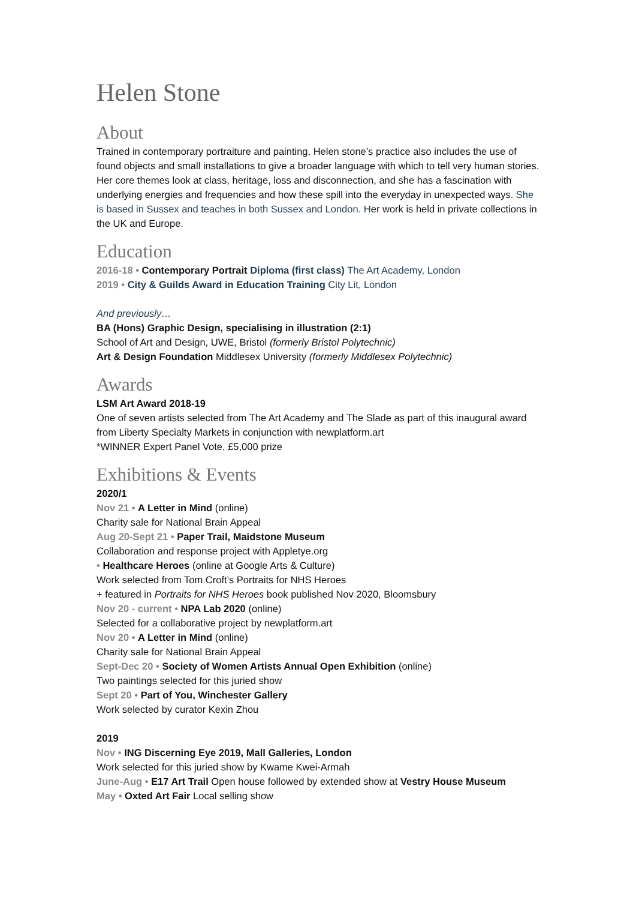Helen Stone
About
Trained in contemporary portraiture and painting, Helen stone’s practice also includes the use of found objects and small installations to give a broader language with which to tell very human stories. Her core themes look at class, heritage, loss and disconnection, and she has a fascination with underlying energies and frequencies and how these spill into the everyday in unexpected ways. She is based in Sussex and teaches in both Sussex and London. Her work is held in private collections in the UK and Europe.
Education
2016-18 • Contemporary Portrait Diploma (first class) The Art Academy, London
2019 • City & Guilds Award in Education Training City Lit, London
And previously…
BA (Hons) Graphic Design, specialising in illustration (2:1)
School of Art and Design, UWE, Bristol (formerly Bristol Polytechnic)
Art & Design Foundation Middlesex University (formerly Middlesex Polytechnic)
Awards
LSM Art Award 2018-19
One of seven artists selected from The Art Academy and The Slade as part of this inaugural award from Liberty Specialty Markets in conjunction with newplatform.art
*WINNER Expert Panel Vote, £5,000 prize
Exhibitions & Events
2020/1
Nov 21 • A Letter in Mind (online)
Charity sale for National Brain Appeal
Aug 20-Sept 21 • Paper Trail, Maidstone Museum
Collaboration and response project with Appletye.org
• Healthcare Heroes (online at Google Arts & Culture)
Work selected from Tom Croft’s Portraits for NHS Heroes
+ featured in Portraits for NHS Heroes book published Nov 2020, Bloomsbury
Nov 20 - current • NPA Lab 2020 (online)
Selected for a collaborative project by newplatform.art
Nov 20 • A Letter in Mind (online)
Charity sale for National Brain Appeal
Sept-Dec 20 • Society of Women Artists Annual Open Exhibition (online)
Two paintings selected for this juried show
Sept 20 • Part of You, Winchester Gallery
Work selected by curator Kexin Zhou
2019
Nov • ING Discerning Eye 2019, Mall Galleries, London
Work selected for this juried show by Kwame Kwei-Armah
June-Aug • E17 Art Trail Open house followed by extended show at Vestry House Museum
May • Oxted Art Fair Local selling show